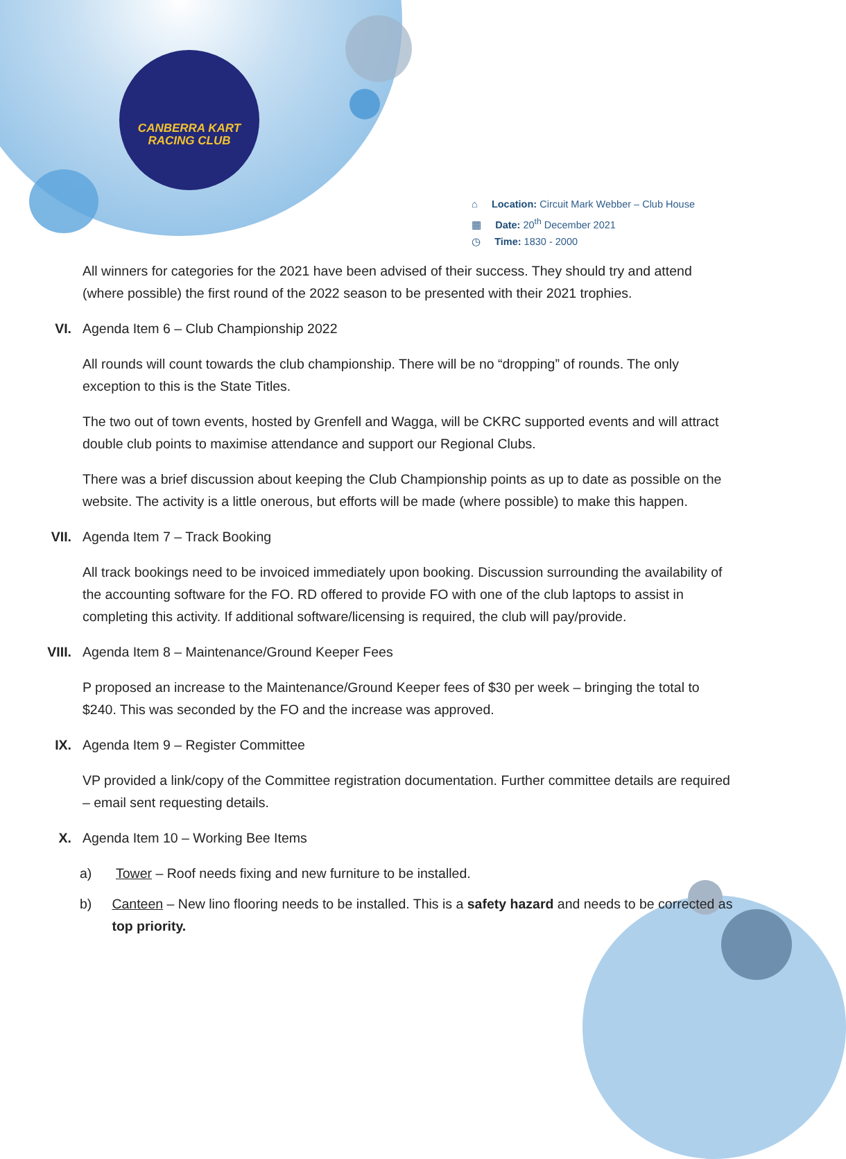CANBERRA KART
RACING CLUB
⌂ Location: Circuit Mark Webber – Club House
▦ Date: 20<sup>th</sup> December 2021
◷ Time: 1830 - 2000
All winners for categories for the 2021 have been advised of their success. They should try and attend (where possible) the first round of the 2022 season to be presented with their 2021 trophies.
VI. Agenda Item 6 – Club Championship 2022
All rounds will count towards the club championship. There will be no “dropping” of rounds. The only exception to this is the State Titles.
The two out of town events, hosted by Grenfell and Wagga, will be CKRC supported events and will attract double club points to maximise attendance and support our Regional Clubs.
There was a brief discussion about keeping the Club Championship points as up to date as possible on the website. The activity is a little onerous, but efforts will be made (where possible) to make this happen.
VII. Agenda Item 7 – Track Booking
All track bookings need to be invoiced immediately upon booking. Discussion surrounding the availability of the accounting software for the FO. RD offered to provide FO with one of the club laptops to assist in completing this activity. If additional software/licensing is required, the club will pay/provide.
VIII. Agenda Item 8 – Maintenance/Ground Keeper Fees
P proposed an increase to the Maintenance/Ground Keeper fees of $30 per week – bringing the total to $240. This was seconded by the FO and the increase was approved.
IX. Agenda Item 9 – Register Committee
VP provided a link/copy of the Committee registration documentation. Further committee details are required – email sent requesting details.
X. Agenda Item 10 – Working Bee Items
a) Tower – Roof needs fixing and new furniture to be installed.
b) Canteen – New lino flooring needs to be installed. This is a safety hazard and needs to be corrected as top priority.